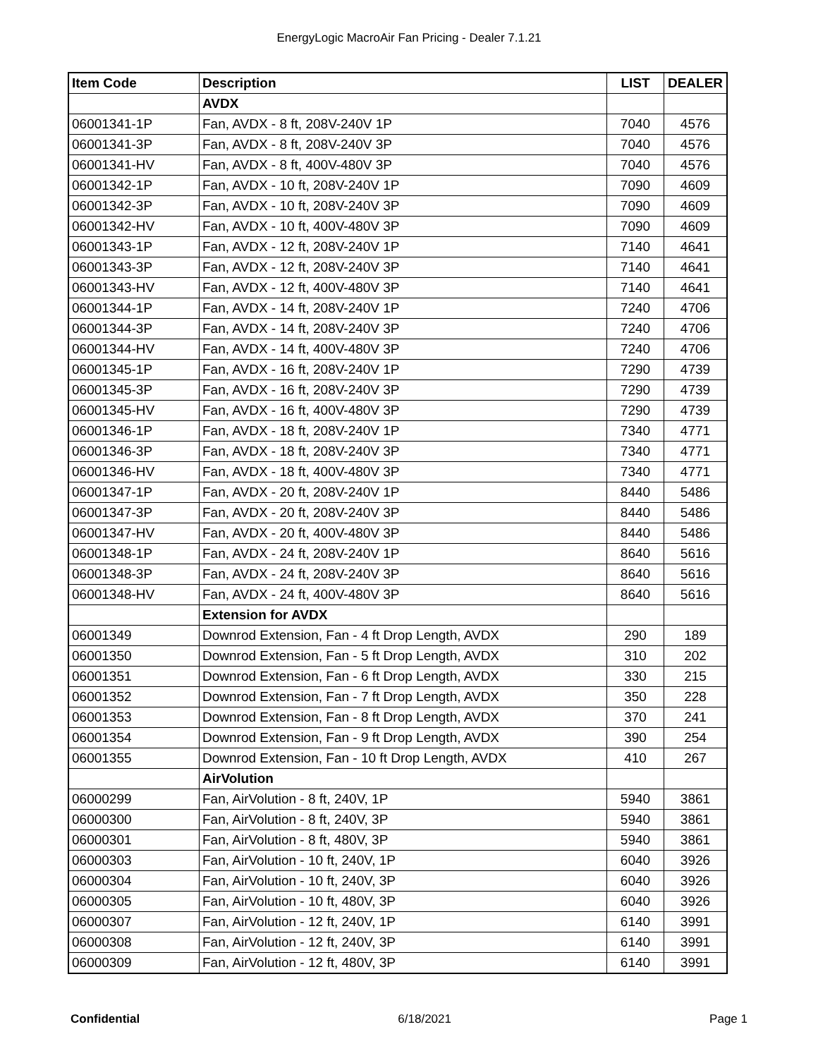EnergyLogic MacroAir Fan Pricing - Dealer 7.1.21
| Item Code | Description | LIST | DEALER |
| --- | --- | --- | --- |
| | AVDX | | |
| 06001341-1P | Fan, AVDX - 8 ft, 208V-240V 1P | 7040 | 4576 |
| 06001341-3P | Fan, AVDX - 8 ft, 208V-240V 3P | 7040 | 4576 |
| 06001341-HV | Fan, AVDX - 8 ft, 400V-480V 3P | 7040 | 4576 |
| 06001342-1P | Fan, AVDX - 10 ft, 208V-240V 1P | 7090 | 4609 |
| 06001342-3P | Fan, AVDX - 10 ft, 208V-240V 3P | 7090 | 4609 |
| 06001342-HV | Fan, AVDX - 10 ft, 400V-480V 3P | 7090 | 4609 |
| 06001343-1P | Fan, AVDX - 12 ft, 208V-240V 1P | 7140 | 4641 |
| 06001343-3P | Fan, AVDX - 12 ft, 208V-240V 3P | 7140 | 4641 |
| 06001343-HV | Fan, AVDX - 12 ft, 400V-480V 3P | 7140 | 4641 |
| 06001344-1P | Fan, AVDX - 14 ft, 208V-240V 1P | 7240 | 4706 |
| 06001344-3P | Fan, AVDX - 14 ft, 208V-240V 3P | 7240 | 4706 |
| 06001344-HV | Fan, AVDX - 14 ft, 400V-480V 3P | 7240 | 4706 |
| 06001345-1P | Fan, AVDX - 16 ft, 208V-240V 1P | 7290 | 4739 |
| 06001345-3P | Fan, AVDX - 16 ft, 208V-240V 3P | 7290 | 4739 |
| 06001345-HV | Fan, AVDX - 16 ft, 400V-480V 3P | 7290 | 4739 |
| 06001346-1P | Fan, AVDX - 18 ft, 208V-240V 1P | 7340 | 4771 |
| 06001346-3P | Fan, AVDX - 18 ft, 208V-240V 3P | 7340 | 4771 |
| 06001346-HV | Fan, AVDX - 18 ft, 400V-480V 3P | 7340 | 4771 |
| 06001347-1P | Fan, AVDX - 20 ft, 208V-240V 1P | 8440 | 5486 |
| 06001347-3P | Fan, AVDX - 20 ft, 208V-240V 3P | 8440 | 5486 |
| 06001347-HV | Fan, AVDX - 20 ft, 400V-480V 3P | 8440 | 5486 |
| 06001348-1P | Fan, AVDX - 24 ft, 208V-240V 1P | 8640 | 5616 |
| 06001348-3P | Fan, AVDX - 24 ft, 208V-240V 3P | 8640 | 5616 |
| 06001348-HV | Fan, AVDX - 24 ft, 400V-480V 3P | 8640 | 5616 |
| | Extension for AVDX | | |
| 06001349 | Downrod Extension, Fan - 4 ft Drop Length, AVDX | 290 | 189 |
| 06001350 | Downrod Extension, Fan - 5 ft Drop Length, AVDX | 310 | 202 |
| 06001351 | Downrod Extension, Fan - 6 ft Drop Length, AVDX | 330 | 215 |
| 06001352 | Downrod Extension, Fan - 7 ft Drop Length, AVDX | 350 | 228 |
| 06001353 | Downrod Extension, Fan - 8 ft Drop Length, AVDX | 370 | 241 |
| 06001354 | Downrod Extension, Fan - 9 ft Drop Length, AVDX | 390 | 254 |
| 06001355 | Downrod Extension, Fan - 10 ft Drop Length, AVDX | 410 | 267 |
| | AirVolution | | |
| 06000299 | Fan, AirVolution - 8 ft, 240V, 1P | 5940 | 3861 |
| 06000300 | Fan, AirVolution - 8 ft, 240V, 3P | 5940 | 3861 |
| 06000301 | Fan, AirVolution - 8 ft, 480V, 3P | 5940 | 3861 |
| 06000303 | Fan, AirVolution - 10 ft, 240V, 1P | 6040 | 3926 |
| 06000304 | Fan, AirVolution - 10 ft, 240V, 3P | 6040 | 3926 |
| 06000305 | Fan, AirVolution - 10 ft, 480V, 3P | 6040 | 3926 |
| 06000307 | Fan, AirVolution - 12 ft, 240V, 1P | 6140 | 3991 |
| 06000308 | Fan, AirVolution - 12 ft, 240V, 3P | 6140 | 3991 |
| 06000309 | Fan, AirVolution - 12 ft, 480V, 3P | 6140 | 3991 |
Confidential 6/18/2021 Page 1